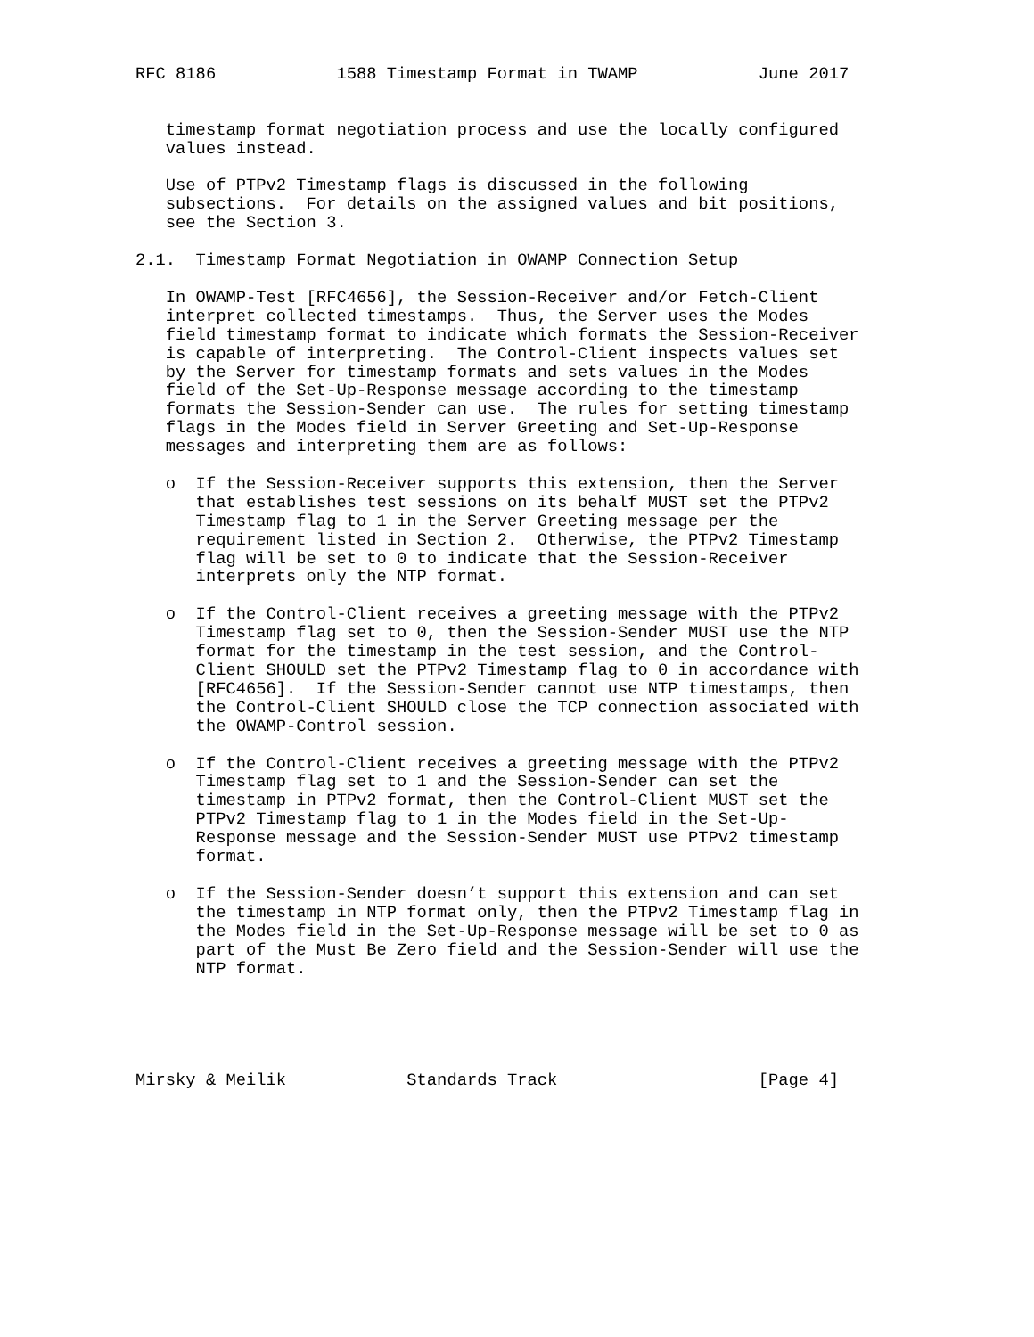RFC 8186            1588 Timestamp Format in TWAMP            June 2017


   timestamp format negotiation process and use the locally configured
   values instead.

   Use of PTPv2 Timestamp flags is discussed in the following
   subsections.  For details on the assigned values and bit positions,
   see the Section 3.

2.1.  Timestamp Format Negotiation in OWAMP Connection Setup

   In OWAMP-Test [RFC4656], the Session-Receiver and/or Fetch-Client
   interpret collected timestamps.  Thus, the Server uses the Modes
   field timestamp format to indicate which formats the Session-Receiver
   is capable of interpreting.  The Control-Client inspects values set
   by the Server for timestamp formats and sets values in the Modes
   field of the Set-Up-Response message according to the timestamp
   formats the Session-Sender can use.  The rules for setting timestamp
   flags in the Modes field in Server Greeting and Set-Up-Response
   messages and interpreting them are as follows:

   o  If the Session-Receiver supports this extension, then the Server
      that establishes test sessions on its behalf MUST set the PTPv2
      Timestamp flag to 1 in the Server Greeting message per the
      requirement listed in Section 2.  Otherwise, the PTPv2 Timestamp
      flag will be set to 0 to indicate that the Session-Receiver
      interprets only the NTP format.

   o  If the Control-Client receives a greeting message with the PTPv2
      Timestamp flag set to 0, then the Session-Sender MUST use the NTP
      format for the timestamp in the test session, and the Control-
      Client SHOULD set the PTPv2 Timestamp flag to 0 in accordance with
      [RFC4656].  If the Session-Sender cannot use NTP timestamps, then
      the Control-Client SHOULD close the TCP connection associated with
      the OWAMP-Control session.

   o  If the Control-Client receives a greeting message with the PTPv2
      Timestamp flag set to 1 and the Session-Sender can set the
      timestamp in PTPv2 format, then the Control-Client MUST set the
      PTPv2 Timestamp flag to 1 in the Modes field in the Set-Up-
      Response message and the Session-Sender MUST use PTPv2 timestamp
      format.

   o  If the Session-Sender doesn’t support this extension and can set
      the timestamp in NTP format only, then the PTPv2 Timestamp flag in
      the Modes field in the Set-Up-Response message will be set to 0 as
      part of the Must Be Zero field and the Session-Sender will use the
      NTP format.





Mirsky & Meilik            Standards Track                    [Page 4]